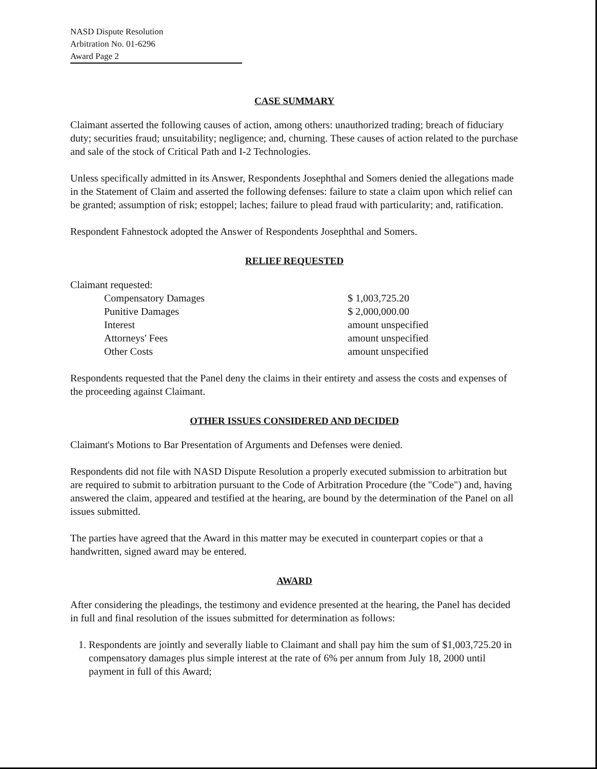NASD Dispute Resolution
Arbitration No. 01-6296
Award Page 2
CASE SUMMARY
Claimant asserted the following causes of action, among others: unauthorized trading; breach of fiduciary duty; securities fraud; unsuitability; negligence; and, churning. These causes of action related to the purchase and sale of the stock of Critical Path and I-2 Technologies.
Unless specifically admitted in its Answer, Respondents Josephthal and Somers denied the allegations made in the Statement of Claim and asserted the following defenses: failure to state a claim upon which relief can be granted; assumption of risk; estoppel; laches; failure to plead fraud with particularity; and, ratification.
Respondent Fahnestock adopted the Answer of Respondents Josephthal and Somers.
RELIEF REQUESTED
Claimant requested:
| Compensatory Damages | $ 1,003,725.20 |
| Punitive Damages | $ 2,000,000.00 |
| Interest | amount unspecified |
| Attorneys' Fees | amount unspecified |
| Other Costs | amount unspecified |
Respondents requested that the Panel deny the claims in their entirety and assess the costs and expenses of the proceeding against Claimant.
OTHER ISSUES CONSIDERED AND DECIDED
Claimant's Motions to Bar Presentation of Arguments and Defenses were denied.
Respondents did not file with NASD Dispute Resolution a properly executed submission to arbitration but are required to submit to arbitration pursuant to the Code of Arbitration Procedure (the "Code") and, having answered the claim, appeared and testified at the hearing, are bound by the determination of the Panel on all issues submitted.
The parties have agreed that the Award in this matter may be executed in counterpart copies or that a handwritten, signed award may be entered.
AWARD
After considering the pleadings, the testimony and evidence presented at the hearing, the Panel has decided in full and final resolution of the issues submitted for determination as follows:
1. Respondents are jointly and severally liable to Claimant and shall pay him the sum of $1,003,725.20 in compensatory damages plus simple interest at the rate of 6% per annum from July 18, 2000 until payment in full of this Award;